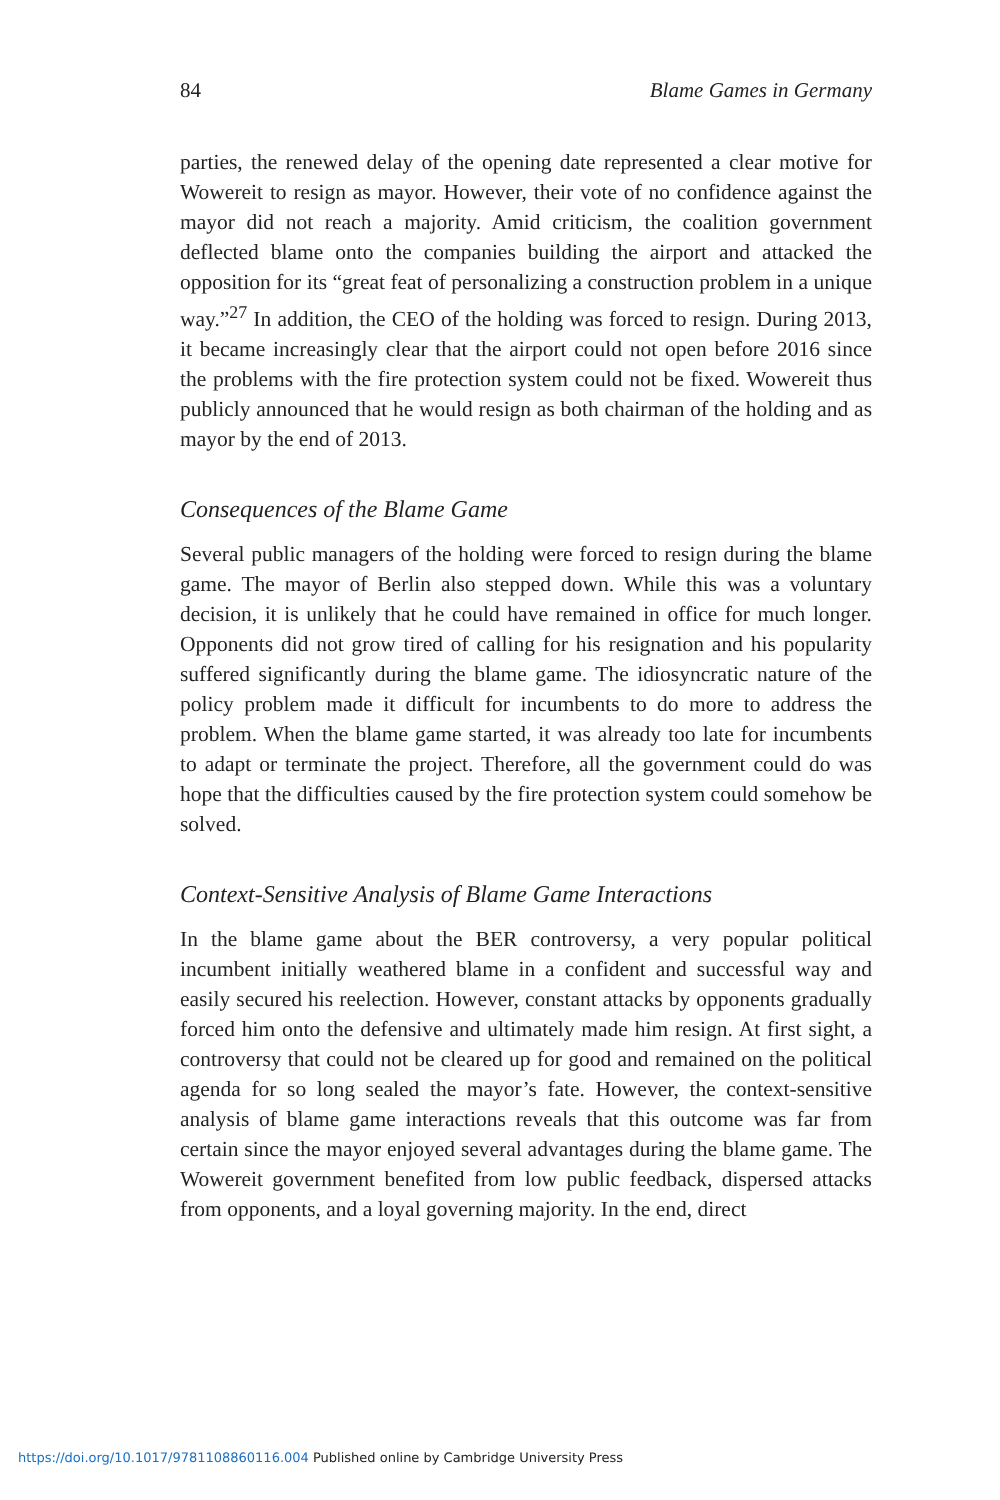84 Blame Games in Germany
parties, the renewed delay of the opening date represented a clear motive for Wowereit to resign as mayor. However, their vote of no confidence against the mayor did not reach a majority. Amid criticism, the coalition government deflected blame onto the companies building the airport and attacked the opposition for its “great feat of personalizing a construction problem in a unique way.”<sup>27</sup> In addition, the CEO of the holding was forced to resign. During 2013, it became increasingly clear that the airport could not open before 2016 since the problems with the fire protection system could not be fixed. Wowereit thus publicly announced that he would resign as both chairman of the holding and as mayor by the end of 2013.
Consequences of the Blame Game
Several public managers of the holding were forced to resign during the blame game. The mayor of Berlin also stepped down. While this was a voluntary decision, it is unlikely that he could have remained in office for much longer. Opponents did not grow tired of calling for his resignation and his popularity suffered significantly during the blame game. The idiosyncratic nature of the policy problem made it difficult for incumbents to do more to address the problem. When the blame game started, it was already too late for incumbents to adapt or terminate the project. Therefore, all the government could do was hope that the difficulties caused by the fire protection system could somehow be solved.
Context-Sensitive Analysis of Blame Game Interactions
In the blame game about the BER controversy, a very popular political incumbent initially weathered blame in a confident and successful way and easily secured his reelection. However, constant attacks by opponents gradually forced him onto the defensive and ultimately made him resign. At first sight, a controversy that could not be cleared up for good and remained on the political agenda for so long sealed the mayor’s fate. However, the context-sensitive analysis of blame game interactions reveals that this outcome was far from certain since the mayor enjoyed several advantages during the blame game. The Wowereit government benefited from low public feedback, dispersed attacks from opponents, and a loyal governing majority. In the end, direct
https://doi.org/10.1017/9781108860116.004 Published online by Cambridge University Press